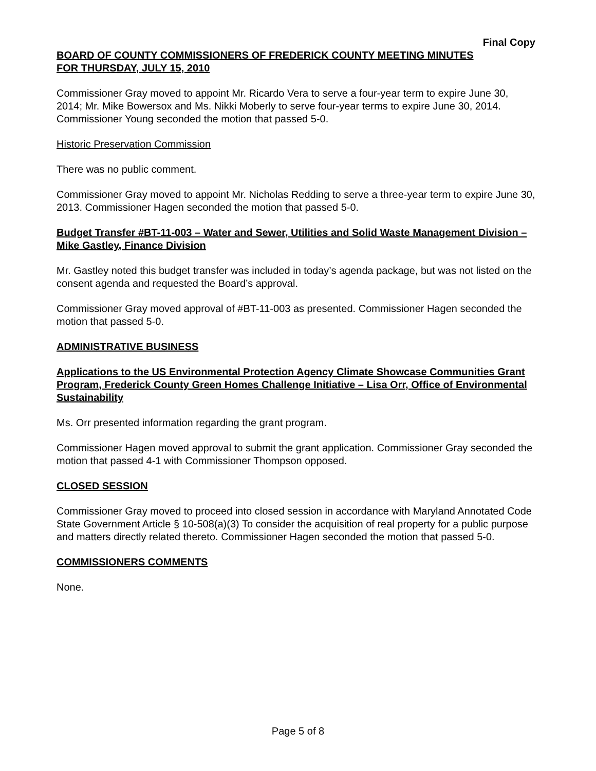Final Copy
BOARD OF COUNTY COMMISSIONERS OF FREDERICK COUNTY MEETING MINUTES
FOR THURSDAY, JULY 15, 2010
Commissioner Gray moved to appoint Mr. Ricardo Vera to serve a four-year term to expire June 30, 2014; Mr. Mike Bowersox and Ms. Nikki Moberly to serve four-year terms to expire June 30, 2014. Commissioner Young seconded the motion that passed 5-0.
Historic Preservation Commission
There was no public comment.
Commissioner Gray moved to appoint Mr. Nicholas Redding to serve a three-year term to expire June 30, 2013. Commissioner Hagen seconded the motion that passed 5-0.
Budget Transfer #BT-11-003 – Water and Sewer, Utilities and Solid Waste Management Division – Mike Gastley, Finance Division
Mr. Gastley noted this budget transfer was included in today’s agenda package, but was not listed on the consent agenda and requested the Board’s approval.
Commissioner Gray moved approval of #BT-11-003 as presented. Commissioner Hagen seconded the motion that passed 5-0.
ADMINISTRATIVE BUSINESS
Applications to the US Environmental Protection Agency Climate Showcase Communities Grant Program, Frederick County Green Homes Challenge Initiative – Lisa Orr, Office of Environmental Sustainability
Ms. Orr presented information regarding the grant program.
Commissioner Hagen moved approval to submit the grant application. Commissioner Gray seconded the motion that passed 4-1 with Commissioner Thompson opposed.
CLOSED SESSION
Commissioner Gray moved to proceed into closed session in accordance with Maryland Annotated Code State Government Article § 10-508(a)(3) To consider the acquisition of real property for a public purpose and matters directly related thereto. Commissioner Hagen seconded the motion that passed 5-0.
COMMISSIONERS COMMENTS
None.
Page 5 of 8